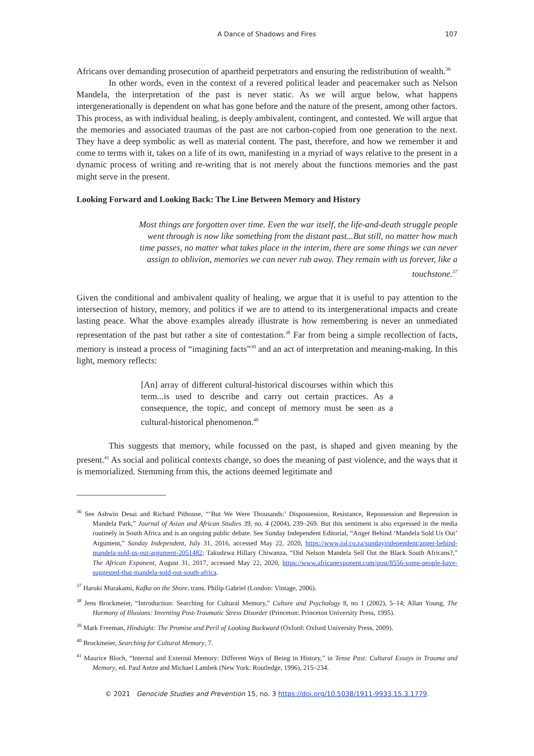A Dance of Shadows and Fires 107
Africans over demanding prosecution of apartheid perpetrators and ensuring the redistribution of wealth.<sup>36</sup>
In other words, even in the context of a revered political leader and peacemaker such as Nelson Mandela, the interpretation of the past is never static. As we will argue below, what happens intergenerationally is dependent on what has gone before and the nature of the present, among other factors. This process, as with individual healing, is deeply ambivalent, contingent, and contested. We will argue that the memories and associated traumas of the past are not carbon-copied from one generation to the next. They have a deep symbolic as well as material content. The past, therefore, and how we remember it and come to terms with it, takes on a life of its own, manifesting in a myriad of ways relative to the present in a dynamic process of writing and re-writing that is not merely about the functions memories and the past might serve in the present.
Looking Forward and Looking Back: The Line Between Memory and History
Most things are forgotten over time. Even the war itself, the life-and-death struggle people went through is now like something from the distant past...But still, no matter how much time passes, no matter what takes place in the interim, there are some things we can never assign to oblivion, memories we can never rub away. They remain with us forever, like a touchstone.<sup>37</sup>
Given the conditional and ambivalent quality of healing, we argue that it is useful to pay attention to the intersection of history, memory, and politics if we are to attend to its intergenerational impacts and create lasting peace. What the above examples already illustrate is how remembering is never an unmediated representation of the past but rather a site of contestation.<sup>38</sup> Far from being a simple recollection of facts, memory is instead a process of “imagining facts”<sup>39</sup> and an act of interpretation and meaning-making. In this light, memory reflects:
[An] array of different cultural-historical discourses within which this term...is used to describe and carry out certain practices. As a consequence, the topic, and concept of memory must be seen as a cultural-historical phenomenon.<sup>40</sup>
This suggests that memory, while focussed on the past, is shaped and given meaning by the present.<sup>41</sup> As social and political contexts change, so does the meaning of past violence, and the ways that it is memorialized. Stemming from this, the actions deemed legitimate and
<sup>36</sup> See Ashwin Desai and Richard Pithouse, “‘But We Were Thousands:’ Dispossession, Resistance, Repossession and Repression in Mandela Park,” Journal of Asian and African Studies 39, no. 4 (2004), 239–269. But this sentiment is also expressed in the media routinely in South Africa and is an ongoing public debate. See Sunday Independent Editorial, “Anger Behind ‘Mandela Sold Us Out’ Argument,” Sunday Independent, July 31, 2016, accessed May 22, 2020, https://www.iol.co.za/sundayindependent/anger-behind-mandela-sold-us-out-argument-2051482; Takudzwa Hillary Chiwanza, “Did Nelson Mandela Sell Out the Black South Africans?,” The African Exponent, August 31, 2017, accessed May 22, 2020, https://www.africanexponent.com/post/8556-some-people-have-suggested-that-mandela-sold-out-south-africa.
<sup>37</sup> Haruki Murakami, Kafka on the Shore, trans. Philip Gabriel (London: Vintage, 2006).
<sup>38</sup> Jens Brockmeier, “Introduction: Searching for Cultural Memory,” Culture and Psychology 8, no 1 (2002), 5–14; Allan Young, The Harmony of Illusions: Inventing Post-Traumatic Stress Disorder (Princeton: Princeton University Press, 1995).
<sup>39</sup> Mark Freeman, Hindsight: The Promise and Peril of Looking Backward (Oxford: Oxford University Press, 2009).
<sup>40</sup> Brockmeier, Searching for Cultural Memory, 7.
<sup>41</sup> Maurice Bloch, “Internal and External Memory: Different Ways of Being in History,” in Tense Past: Cultural Essays in Trauma and Memory, ed. Paul Antze and Michael Lambek (New York: Routledge, 1996), 215–234.
© 2021 Genocide Studies and Prevention 15, no. 3 https://doi.org/10.5038/1911-9933.15.3.1779.